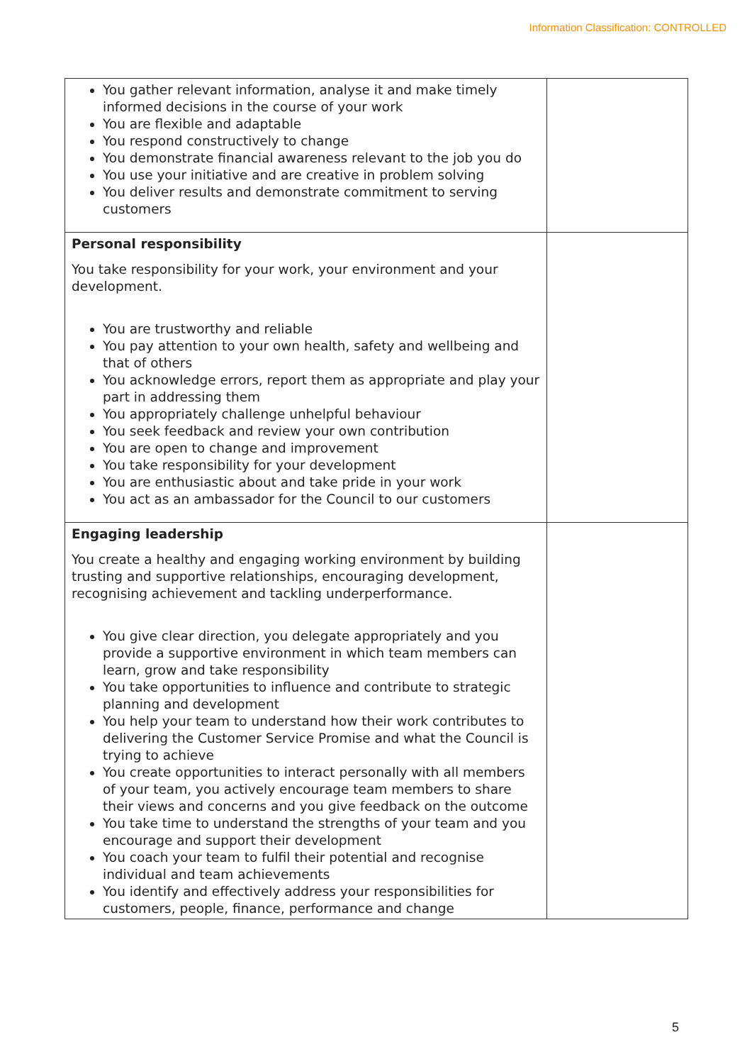Information Classification: CONTROLLED
| You gather relevant information, analyse it and make timely informed decisions in the course of your work You are flexible and adaptable You respond constructively to change You demonstrate financial awareness relevant to the job you do You use your initiative and are creative in problem solving You deliver results and demonstrate commitment to serving customers | |
| Personal responsibility You take responsibility for your work, your environment and your development. You are trustworthy and reliable You pay attention to your own health, safety and wellbeing and that of others You acknowledge errors, report them as appropriate and play your part in addressing them You appropriately challenge unhelpful behaviour You seek feedback and review your own contribution You are open to change and improvement You take responsibility for your development You are enthusiastic about and take pride in your work You act as an ambassador for the Council to our customers | |
| Engaging leadership You create a healthy and engaging working environment by building trusting and supportive relationships, encouraging development, recognising achievement and tackling underperformance. You give clear direction, you delegate appropriately and you provide a supportive environment in which team members can learn, grow and take responsibility You take opportunities to influence and contribute to strategic planning and development You help your team to understand how their work contributes to delivering the Customer Service Promise and what the Council is trying to achieve You create opportunities to interact personally with all members of your team, you actively encourage team members to share their views and concerns and you give feedback on the outcome You take time to understand the strengths of your team and you encourage and support their development You coach your team to fulfil their potential and recognise individual and team achievements You identify and effectively address your responsibilities for customers, people, finance, performance and change | |
5